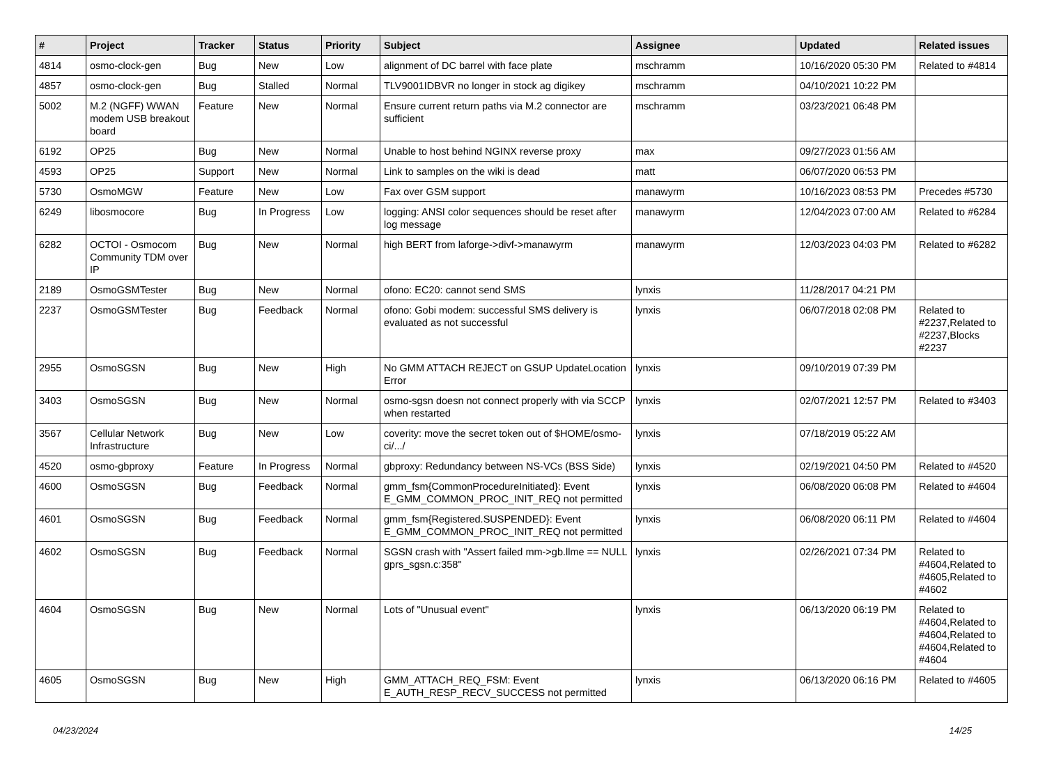| # | Project | Tracker | Status | Priority | Subject | Assignee | Updated | Related issues |
| --- | --- | --- | --- | --- | --- | --- | --- | --- |
| 4814 | osmo-clock-gen | Bug | New | Low | alignment of DC barrel with face plate | mschramm | 10/16/2020 05:30 PM | Related to #4814 |
| 4857 | osmo-clock-gen | Bug | Stalled | Normal | TLV9001IDBVR no longer in stock ag digikey | mschramm | 04/10/2021 10:22 PM | |
| 5002 | M.2 (NGFF) WWAN modem USB breakout board | Feature | New | Normal | Ensure current return paths via M.2 connector are sufficient | mschramm | 03/23/2021 06:48 PM | |
| 6192 | OP25 | Bug | New | Normal | Unable to host behind NGINX reverse proxy | max | 09/27/2023 01:56 AM | |
| 4593 | OP25 | Support | New | Normal | Link to samples on the wiki is dead | matt | 06/07/2020 06:53 PM | |
| 5730 | OsmoMGW | Feature | New | Low | Fax over GSM support | manawyrm | 10/16/2023 08:53 PM | Precedes #5730 |
| 6249 | libosmocore | Bug | In Progress | Low | logging: ANSI color sequences should be reset after log message | manawyrm | 12/04/2023 07:00 AM | Related to #6284 |
| 6282 | OCTOI - Osmocom Community TDM over IP | Bug | New | Normal | high BERT from laforge->divf->manawyrm | manawyrm | 12/03/2023 04:03 PM | Related to #6282 |
| 2189 | OsmoGSMTester | Bug | New | Normal | ofono: EC20: cannot send SMS | lynxis | 11/28/2017 04:21 PM | |
| 2237 | OsmoGSMTester | Bug | Feedback | Normal | ofono: Gobi modem: successful SMS delivery is evaluated as not successful | lynxis | 06/07/2018 02:08 PM | Related to #2237,Related to #2237,Blocks #2237 |
| 2955 | OsmoSGSN | Bug | New | High | No GMM ATTACH REJECT on GSUP UpdateLocation Error | lynxis | 09/10/2019 07:39 PM | |
| 3403 | OsmoSGSN | Bug | New | Normal | osmo-sgsn doesn not connect properly with via SCCP when restarted | lynxis | 02/07/2021 12:57 PM | Related to #3403 |
| 3567 | Cellular Network Infrastructure | Bug | New | Low | coverity: move the secret token out of $HOME/osmo-ci/.../ | lynxis | 07/18/2019 05:22 AM | |
| 4520 | osmo-gbproxy | Feature | In Progress | Normal | gbproxy: Redundancy between NS-VCs (BSS Side) | lynxis | 02/19/2021 04:50 PM | Related to #4520 |
| 4600 | OsmoSGSN | Bug | Feedback | Normal | gmm_fsm{CommonProcedureInitiated}: Event E_GMM_COMMON_PROC_INIT_REQ not permitted | lynxis | 06/08/2020 06:08 PM | Related to #4604 |
| 4601 | OsmoSGSN | Bug | Feedback | Normal | gmm_fsm{Registered.SUSPENDED}: Event E_GMM_COMMON_PROC_INIT_REQ not permitted | lynxis | 06/08/2020 06:11 PM | Related to #4604 |
| 4602 | OsmoSGSN | Bug | Feedback | Normal | SGSN crash with "Assert failed mm->gb.llme == NULL gprs_sgsn.c:358" | lynxis | 02/26/2021 07:34 PM | Related to #4604,Related to #4605,Related to #4602 |
| 4604 | OsmoSGSN | Bug | New | Normal | Lots of "Unusual event" | lynxis | 06/13/2020 06:19 PM | Related to #4604,Related to #4604,Related to #4604,Related to #4604 |
| 4605 | OsmoSGSN | Bug | New | High | GMM_ATTACH_REQ_FSM: Event E_AUTH_RESP_RECV_SUCCESS not permitted | lynxis | 06/13/2020 06:16 PM | Related to #4605 |
04/23/2024 14/25